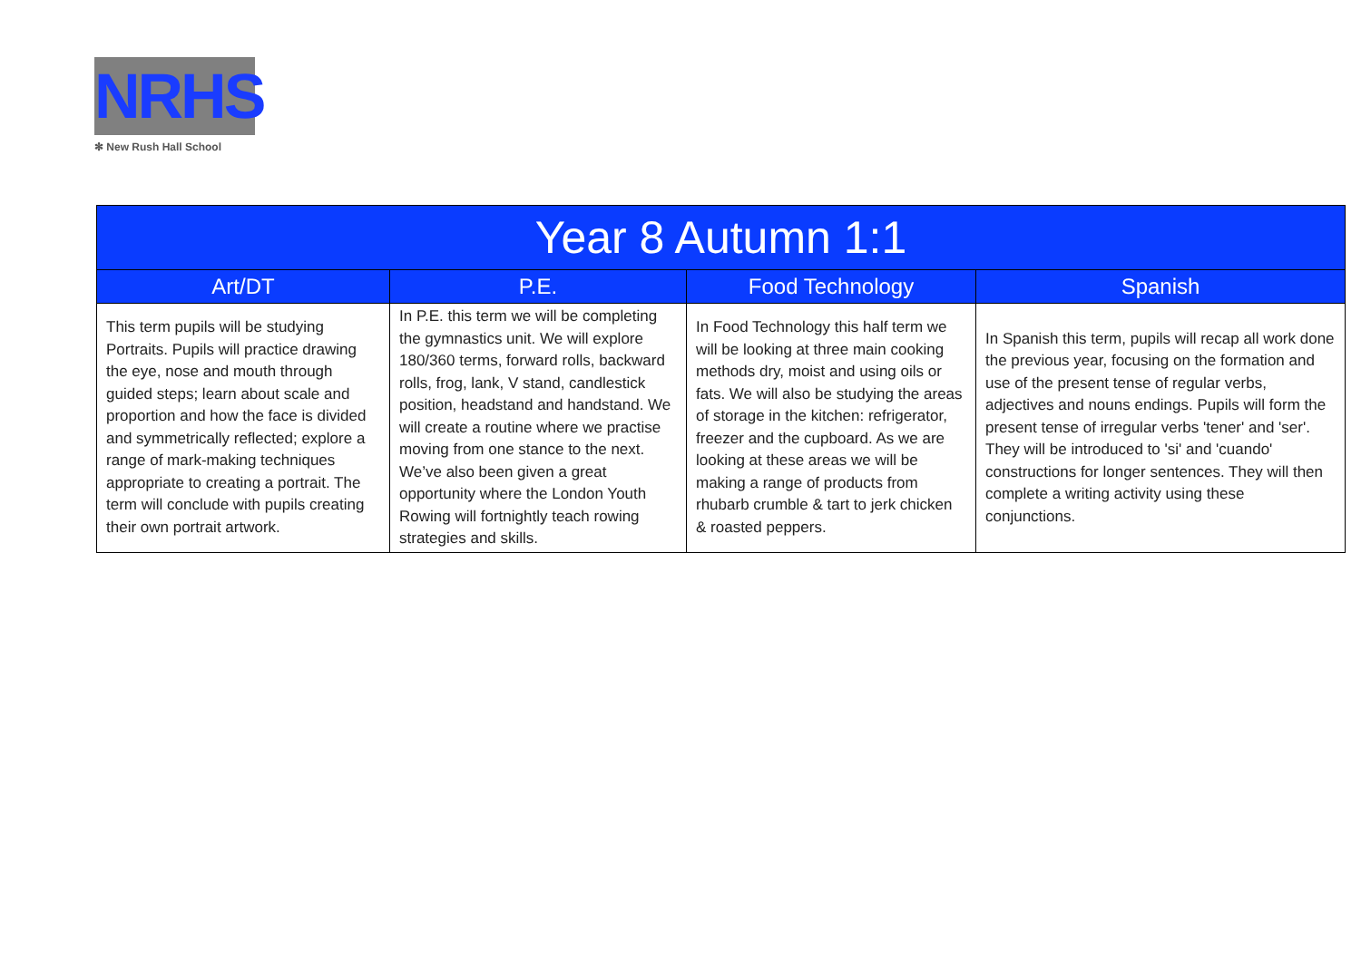NRHS
✻ New Rush Hall School
| Year 8 Autumn 1:1 | | | |
| --- | --- | --- | --- |
| Art/DT | P.E. | Food Technology | Spanish |
| This term pupils will be studying Portraits. Pupils will practice drawing the eye, nose and mouth through guided steps; learn about scale and proportion and how the face is divided and symmetrically reflected; explore a range of mark-making techniques appropriate to creating a portrait. The term will conclude with pupils creating their own portrait artwork. | In P.E. this term we will be completing the gymnastics unit. We will explore 180/360 terms, forward rolls, backward rolls, frog, lank, V stand, candlestick position, headstand and handstand. We will create a routine where we practise moving from one stance to the next. We’ve also been given a great opportunity where the London Youth Rowing will fortnightly teach rowing strategies and skills. | In Food Technology this half term we will be looking at three main cooking methods dry, moist and using oils or fats. We will also be studying the areas of storage in the kitchen: refrigerator, freezer and the cupboard. As we are looking at these areas we will be making a range of products from rhubarb crumble & tart to jerk chicken & roasted peppers. | In Spanish this term, pupils will recap all work done the previous year, focusing on the formation and use of the present tense of regular verbs, adjectives and nouns endings. Pupils will form the present tense of irregular verbs 'tener' and 'ser'. They will be introduced to 'si' and 'cuando' constructions for longer sentences. They will then complete a writing activity using these conjunctions. |